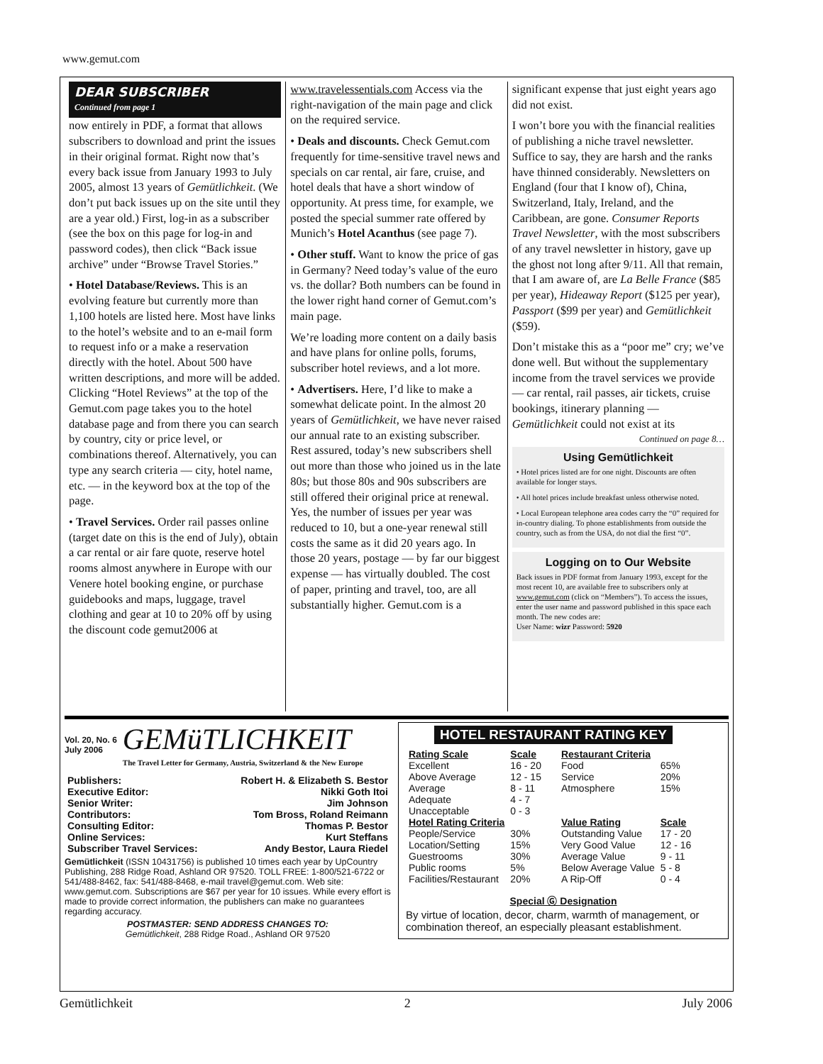www.gemut.com
DEAR SUBSCRIBER
Continued from page 1
now entirely in PDF, a format that allows subscribers to download and print the issues in their original format. Right now that’s every back issue from January 1993 to July 2005, almost 13 years of Gemütlichkeit. (We don’t put back issues up on the site until they are a year old.) First, log-in as a subscriber (see the box on this page for log-in and password codes), then click “Back issue archive” under “Browse Travel Stories.”
• Hotel Database/Reviews. This is an evolving feature but currently more than 1,100 hotels are listed here. Most have links to the hotel’s website and to an e-mail form to request info or a make a reservation directly with the hotel. About 500 have written descriptions, and more will be added. Clicking “Hotel Reviews” at the top of the Gemut.com page takes you to the hotel database page and from there you can search by country, city or price level, or combinations thereof. Alternatively, you can type any search criteria — city, hotel name, etc. — in the keyword box at the top of the page.
• Travel Services. Order rail passes online (target date on this is the end of July), obtain a car rental or air fare quote, reserve hotel rooms almost anywhere in Europe with our Venere hotel booking engine, or purchase guidebooks and maps, luggage, travel clothing and gear at 10 to 20% off by using the discount code gemut2006 at
www.travelessentials.com Access via the right-navigation of the main page and click on the required service.
• Deals and discounts. Check Gemut.com frequently for time-sensitive travel news and specials on car rental, air fare, cruise, and hotel deals that have a short window of opportunity. At press time, for example, we posted the special summer rate offered by Munich’s Hotel Acanthus (see page 7).
• Other stuff. Want to know the price of gas in Germany? Need today’s value of the euro vs. the dollar? Both numbers can be found in the lower right hand corner of Gemut.com’s main page.
We’re loading more content on a daily basis and have plans for online polls, forums, subscriber hotel reviews, and a lot more.
• Advertisers. Here, I’d like to make a somewhat delicate point. In the almost 20 years of Gemütlichkeit, we have never raised our annual rate to an existing subscriber. Rest assured, today’s new subscribers shell out more than those who joined us in the late 80s; but those 80s and 90s subscribers are still offered their original price at renewal. Yes, the number of issues per year was reduced to 10, but a one-year renewal still costs the same as it did 20 years ago. In those 20 years, postage — by far our biggest expense — has virtually doubled. The cost of paper, printing and travel, too, are all substantially higher. Gemut.com is a
significant expense that just eight years ago did not exist.
I won’t bore you with the financial realities of publishing a niche travel newsletter. Suffice to say, they are harsh and the ranks have thinned considerably. Newsletters on England (four that I know of), China, Switzerland, Italy, Ireland, and the Caribbean, are gone. Consumer Reports Travel Newsletter, with the most subscribers of any travel newsletter in history, gave up the ghost not long after 9/11. All that remain, that I am aware of, are La Belle France ($85 per year), Hideaway Report ($125 per year), Passport ($99 per year) and Gemütlichkeit ($59).
Don’t mistake this as a “poor me” cry; we’ve done well. But without the supplementary income from the travel services we provide — car rental, rail passes, air tickets, cruise bookings, itinerary planning — Gemütlichkeit could not exist at its
Continued on page 8…
Using Gemütlichkeit
• Hotel prices listed are for one night. Discounts are often available for longer stays.
• All hotel prices include breakfast unless otherwise noted.
• Local European telephone area codes carry the “0” required for in-country dialing. To phone establishments from outside the country, such as from the USA, do not dial the first “0”.
Logging on to Our Website
Back issues in PDF format from January 1993, except for the most recent 10, are available free to subscribers only at www.gemut.com (click on “Members”). To access the issues, enter the user name and password published in this space each month. The new codes are:
User Name: wizr Password: 5920
Vol. 20, No. 6
July 2006
GEMüTLICHKEIT
The Travel Letter for Germany, Austria, Switzerland & the New Europe
| Publishers: | Robert H. & Elizabeth S. Bestor |
| Executive Editor: | Nikki Goth Itoi |
| Senior Writer: | Jim Johnson |
| Contributors: | Tom Bross, Roland Reimann |
| Consulting Editor: | Thomas P. Bestor |
| Online Services: | Kurt Steffans |
| Subscriber Travel Services: | Andy Bestor, Laura Riedel |
Gemütlichkeit (ISSN 10431756) is published 10 times each year by UpCountry Publishing, 288 Ridge Road, Ashland OR 97520. TOLL FREE: 1-800/521-6722 or 541/488-8462, fax: 541/488-8468, e-mail travel@gemut.com. Web site: www.gemut.com. Subscriptions are $67 per year for 10 issues. While every effort is made to provide correct information, the publishers can make no guarantees regarding accuracy.
POSTMASTER: SEND ADDRESS CHANGES TO:
Gemütlichkeit, 288 Ridge Road., Ashland OR 97520
HOTEL RESTAURANT RATING KEY
| Rating Scale | Scale |
| --- | --- |
| Excellent | 16 - 20 |
| Above Average | 12 - 15 |
| Average | 8 - 11 |
| Adequate | 4 - 7 |
| Unacceptable | 0 - 3 |
| Hotel Rating Criteria | |
| People/Service | 30% |
| Location/Setting | 15% |
| Guestrooms | 30% |
| Public rooms | 5% |
| Facilities/Restaurant | 20% |
| Restaurant Criteria | |
| Food | 65% |
| Service | 20% |
| Atmosphere | 15% |
| Value Rating | Scale |
| Outstanding Value | 17 - 20 |
| Very Good Value | 12 - 16 |
| Average Value | 9 - 11 |
| Below Average Value | 5 - 8 |
| A Rip-Off | 0 - 4 |
Special Ⓖ Designation
By virtue of location, decor, charm, warmth of management, or combination thereof, an especially pleasant establishment.
Gemütlichkeit 2 July 2006